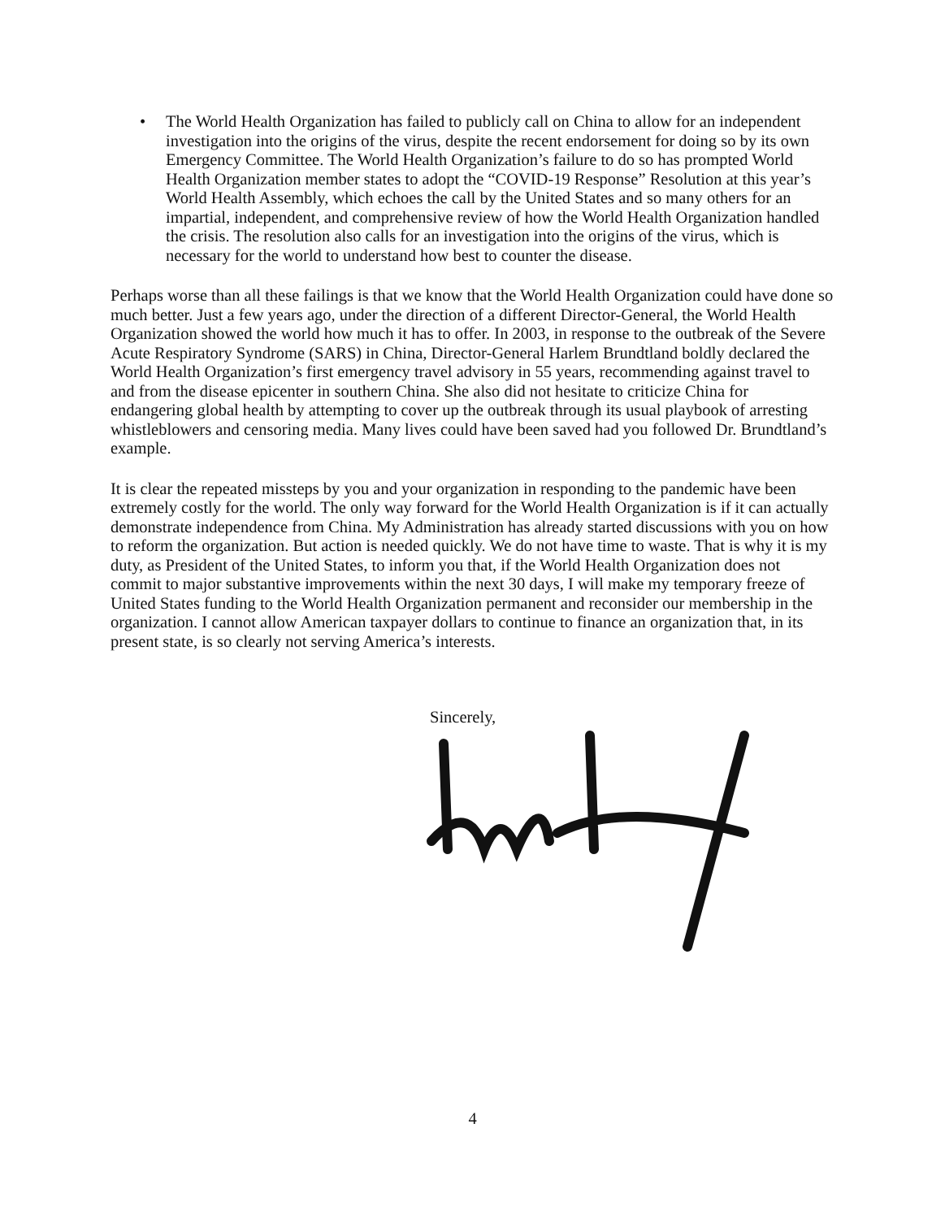• The World Health Organization has failed to publicly call on China to allow for an independent investigation into the origins of the virus, despite the recent endorsement for doing so by its own Emergency Committee. The World Health Organization’s failure to do so has prompted World Health Organization member states to adopt the “COVID-19 Response” Resolution at this year’s World Health Assembly, which echoes the call by the United States and so many others for an impartial, independent, and comprehensive review of how the World Health Organization handled the crisis. The resolution also calls for an investigation into the origins of the virus, which is necessary for the world to understand how best to counter the disease.
Perhaps worse than all these failings is that we know that the World Health Organization could have done so much better. Just a few years ago, under the direction of a different Director-General, the World Health Organization showed the world how much it has to offer. In 2003, in response to the outbreak of the Severe Acute Respiratory Syndrome (SARS) in China, Director-General Harlem Brundtland boldly declared the World Health Organization’s first emergency travel advisory in 55 years, recommending against travel to and from the disease epicenter in southern China. She also did not hesitate to criticize China for endangering global health by attempting to cover up the outbreak through its usual playbook of arresting whistleblowers and censoring media. Many lives could have been saved had you followed Dr. Brundtland’s example.
It is clear the repeated missteps by you and your organization in responding to the pandemic have been extremely costly for the world. The only way forward for the World Health Organization is if it can actually demonstrate independence from China. My Administration has already started discussions with you on how to reform the organization. But action is needed quickly. We do not have time to waste. That is why it is my duty, as President of the United States, to inform you that, if the World Health Organization does not commit to major substantive improvements within the next 30 days, I will make my temporary freeze of United States funding to the World Health Organization permanent and reconsider our membership in the organization. I cannot allow American taxpayer dollars to continue to finance an organization that, in its present state, is so clearly not serving America’s interests.
Sincerely,
4